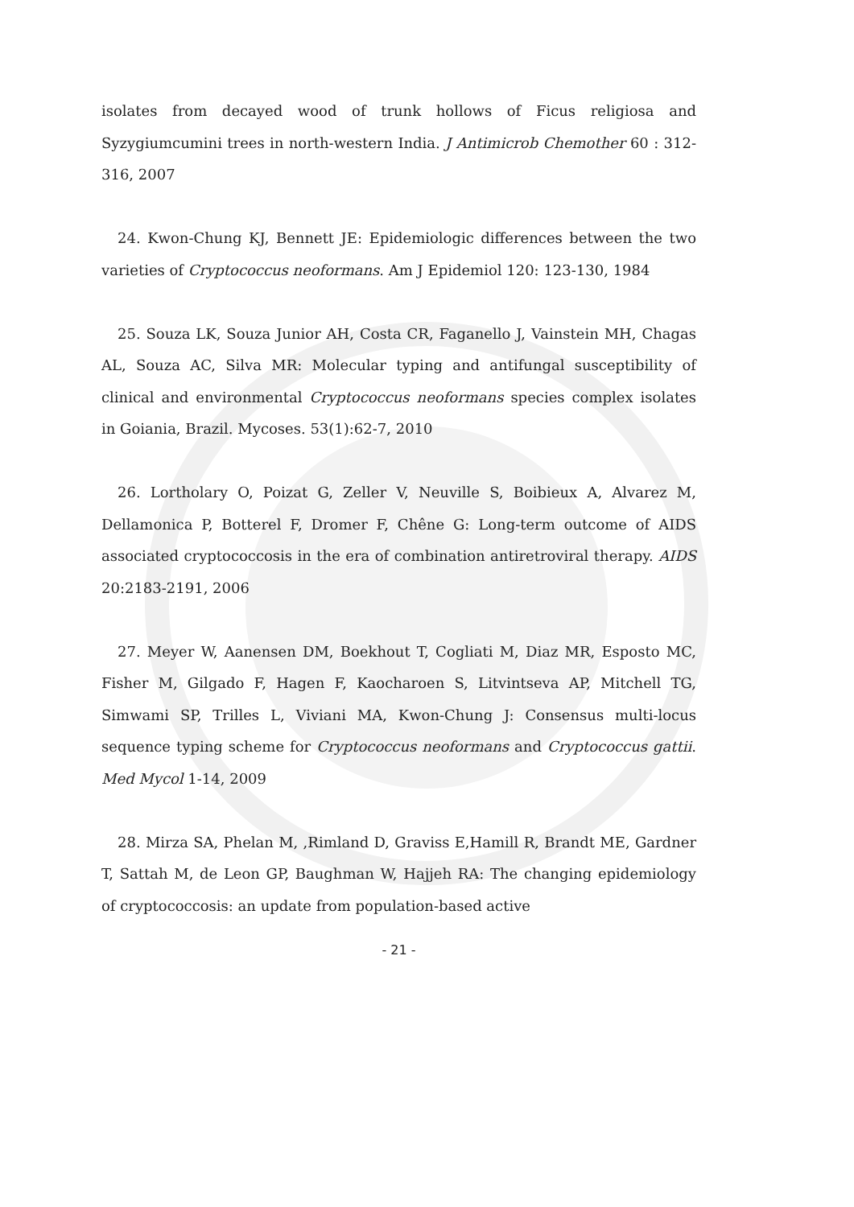isolates from decayed wood of trunk hollows of Ficus religiosa and Syzygiumcumini trees in north-western India. J Antimicrob Chemother 60 : 312-316, 2007
24. Kwon-Chung KJ, Bennett JE: Epidemiologic differences between the two varieties of Cryptococcus neoformans. Am J Epidemiol 120: 123-130, 1984
25. Souza LK, Souza Junior AH, Costa CR, Faganello J, Vainstein MH, Chagas AL, Souza AC, Silva MR: Molecular typing and antifungal susceptibility of clinical and environmental Cryptococcus neoformans species complex isolates in Goiania, Brazil. Mycoses. 53(1):62-7, 2010
26. Lortholary O, Poizat G, Zeller V, Neuville S, Boibieux A, Alvarez M, Dellamonica P, Botterel F, Dromer F, Chêne G: Long-term outcome of AIDS associated cryptococcosis in the era of combination antiretroviral therapy. AIDS 20:2183-2191, 2006
27. Meyer W, Aanensen DM, Boekhout T, Cogliati M, Diaz MR, Esposto MC, Fisher M, Gilgado F, Hagen F, Kaocharoen S, Litvintseva AP, Mitchell TG, Simwami SP, Trilles L, Viviani MA, Kwon-Chung J: Consensus multi-locus sequence typing scheme for Cryptococcus neoformans and Cryptococcus gattii. Med Mycol 1-14, 2009
28. Mirza SA, Phelan M, ,Rimland D, Graviss E,Hamill R, Brandt ME, Gardner T, Sattah M, de Leon GP, Baughman W, Hajjeh RA: The changing epidemiology of cryptococcosis: an update from population-based active
- 21 -